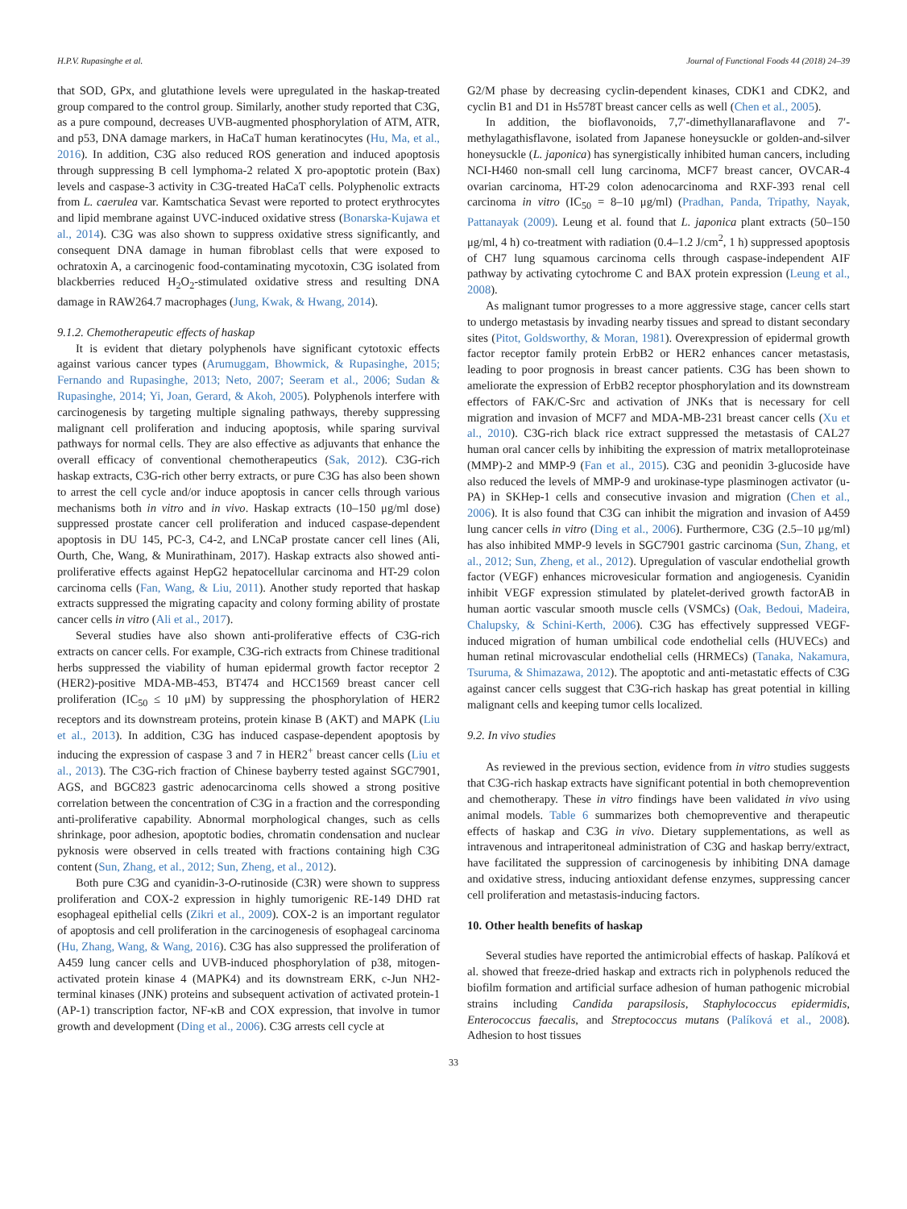H.P.V. Rupasinghe et al. Journal of Functional Foods 44 (2018) 24–39
that SOD, GPx, and glutathione levels were upregulated in the haskap-treated group compared to the control group. Similarly, another study reported that C3G, as a pure compound, decreases UVB-augmented phosphorylation of ATM, ATR, and p53, DNA damage markers, in HaCaT human keratinocytes (Hu, Ma, et al., 2016). In addition, C3G also reduced ROS generation and induced apoptosis through suppressing B cell lymphoma-2 related X pro-apoptotic protein (Bax) levels and caspase-3 activity in C3G-treated HaCaT cells. Polyphenolic extracts from L. caerulea var. Kamtschatica Sevast were reported to protect erythrocytes and lipid membrane against UVC-induced oxidative stress (Bonarska-Kujawa et al., 2014). C3G was also shown to suppress oxidative stress significantly, and consequent DNA damage in human fibroblast cells that were exposed to ochratoxin A, a carcinogenic food-contaminating mycotoxin, C3G isolated from blackberries reduced H<sub>2</sub>O<sub>2</sub>-stimulated oxidative stress and resulting DNA damage in RAW264.7 macrophages (Jung, Kwak, & Hwang, 2014).
9.1.2. Chemotherapeutic effects of haskap
It is evident that dietary polyphenols have significant cytotoxic effects against various cancer types (Arumuggam, Bhowmick, & Rupasinghe, 2015; Fernando and Rupasinghe, 2013; Neto, 2007; Seeram et al., 2006; Sudan & Rupasinghe, 2014; Yi, Joan, Gerard, & Akoh, 2005). Polyphenols interfere with carcinogenesis by targeting multiple signaling pathways, thereby suppressing malignant cell proliferation and inducing apoptosis, while sparing survival pathways for normal cells. They are also effective as adjuvants that enhance the overall efficacy of conventional chemotherapeutics (Sak, 2012). C3G-rich haskap extracts, C3G-rich other berry extracts, or pure C3G has also been shown to arrest the cell cycle and/or induce apoptosis in cancer cells through various mechanisms both in vitro and in vivo. Haskap extracts (10–150 μg/ml dose) suppressed prostate cancer cell proliferation and induced caspase-dependent apoptosis in DU 145, PC-3, C4-2, and LNCaP prostate cancer cell lines (Ali, Ourth, Che, Wang, & Munirathinam, 2017). Haskap extracts also showed anti-proliferative effects against HepG2 hepatocellular carcinoma and HT-29 colon carcinoma cells (Fan, Wang, & Liu, 2011). Another study reported that haskap extracts suppressed the migrating capacity and colony forming ability of prostate cancer cells in vitro (Ali et al., 2017).
Several studies have also shown anti-proliferative effects of C3G-rich extracts on cancer cells. For example, C3G-rich extracts from Chinese traditional herbs suppressed the viability of human epidermal growth factor receptor 2 (HER2)-positive MDA-MB-453, BT474 and HCC1569 breast cancer cell proliferation (IC<sub>50</sub> ≤ 10 μM) by suppressing the phosphorylation of HER2 receptors and its downstream proteins, protein kinase B (AKT) and MAPK (Liu et al., 2013). In addition, C3G has induced caspase-dependent apoptosis by inducing the expression of caspase 3 and 7 in HER2<sup>+</sup> breast cancer cells (Liu et al., 2013). The C3G-rich fraction of Chinese bayberry tested against SGC7901, AGS, and BGC823 gastric adenocarcinoma cells showed a strong positive correlation between the concentration of C3G in a fraction and the corresponding anti-proliferative capability. Abnormal morphological changes, such as cells shrinkage, poor adhesion, apoptotic bodies, chromatin condensation and nuclear pyknosis were observed in cells treated with fractions containing high C3G content (Sun, Zhang, et al., 2012; Sun, Zheng, et al., 2012).
Both pure C3G and cyanidin-3-O-rutinoside (C3R) were shown to suppress proliferation and COX-2 expression in highly tumorigenic RE-149 DHD rat esophageal epithelial cells (Zikri et al., 2009). COX-2 is an important regulator of apoptosis and cell proliferation in the carcinogenesis of esophageal carcinoma (Hu, Zhang, Wang, & Wang, 2016). C3G has also suppressed the proliferation of A459 lung cancer cells and UVB-induced phosphorylation of p38, mitogen-activated protein kinase 4 (MAPK4) and its downstream ERK, c-Jun NH2-terminal kinases (JNK) proteins and subsequent activation of activated protein-1 (AP-1) transcription factor, NF-κB and COX expression, that involve in tumor growth and development (Ding et al., 2006). C3G arrests cell cycle at
G2/M phase by decreasing cyclin-dependent kinases, CDK1 and CDK2, and cyclin B1 and D1 in Hs578T breast cancer cells as well (Chen et al., 2005).
In addition, the bioflavonoids, 7,7′-dimethyllanaraflavone and 7′-methylagathisflavone, isolated from Japanese honeysuckle or golden-and-silver honeysuckle (L. japonica) has synergistically inhibited human cancers, including NCI-H460 non-small cell lung carcinoma, MCF7 breast cancer, OVCAR-4 ovarian carcinoma, HT-29 colon adenocarcinoma and RXF-393 renal cell carcinoma in vitro (IC<sub>50</sub> = 8–10 μg/ml) (Pradhan, Panda, Tripathy, Nayak, Pattanayak (2009). Leung et al. found that L. japonica plant extracts (50–150 μg/ml, 4 h) co-treatment with radiation (0.4–1.2 J/cm<sup>2</sup>, 1 h) suppressed apoptosis of CH7 lung squamous carcinoma cells through caspase-independent AIF pathway by activating cytochrome C and BAX protein expression (Leung et al., 2008).
As malignant tumor progresses to a more aggressive stage, cancer cells start to undergo metastasis by invading nearby tissues and spread to distant secondary sites (Pitot, Goldsworthy, & Moran, 1981). Overexpression of epidermal growth factor receptor family protein ErbB2 or HER2 enhances cancer metastasis, leading to poor prognosis in breast cancer patients. C3G has been shown to ameliorate the expression of ErbB2 receptor phosphorylation and its downstream effectors of FAK/C-Src and activation of JNKs that is necessary for cell migration and invasion of MCF7 and MDA-MB-231 breast cancer cells (Xu et al., 2010). C3G-rich black rice extract suppressed the metastasis of CAL27 human oral cancer cells by inhibiting the expression of matrix metalloproteinase (MMP)-2 and MMP-9 (Fan et al., 2015). C3G and peonidin 3-glucoside have also reduced the levels of MMP-9 and urokinase-type plasminogen activator (u-PA) in SKHep-1 cells and consecutive invasion and migration (Chen et al., 2006). It is also found that C3G can inhibit the migration and invasion of A459 lung cancer cells in vitro (Ding et al., 2006). Furthermore, C3G (2.5–10 μg/ml) has also inhibited MMP-9 levels in SGC7901 gastric carcinoma (Sun, Zhang, et al., 2012; Sun, Zheng, et al., 2012). Upregulation of vascular endothelial growth factor (VEGF) enhances microvesicular formation and angiogenesis. Cyanidin inhibit VEGF expression stimulated by platelet-derived growth factorAB in human aortic vascular smooth muscle cells (VSMCs) (Oak, Bedoui, Madeira, Chalupsky, & Schini-Kerth, 2006). C3G has effectively suppressed VEGF-induced migration of human umbilical code endothelial cells (HUVECs) and human retinal microvascular endothelial cells (HRMECs) (Tanaka, Nakamura, Tsuruma, & Shimazawa, 2012). The apoptotic and anti-metastatic effects of C3G against cancer cells suggest that C3G-rich haskap has great potential in killing malignant cells and keeping tumor cells localized.
9.2. In vivo studies
As reviewed in the previous section, evidence from in vitro studies suggests that C3G-rich haskap extracts have significant potential in both chemoprevention and chemotherapy. These in vitro findings have been validated in vivo using animal models. Table 6 summarizes both chemopreventive and therapeutic effects of haskap and C3G in vivo. Dietary supplementations, as well as intravenous and intraperitoneal administration of C3G and haskap berry/extract, have facilitated the suppression of carcinogenesis by inhibiting DNA damage and oxidative stress, inducing antioxidant defense enzymes, suppressing cancer cell proliferation and metastasis-inducing factors.
10. Other health benefits of haskap
Several studies have reported the antimicrobial effects of haskap. Palíková et al. showed that freeze-dried haskap and extracts rich in polyphenols reduced the biofilm formation and artificial surface adhesion of human pathogenic microbial strains including Candida parapsilosis, Staphylococcus epidermidis, Enterococcus faecalis, and Streptococcus mutans (Palíková et al., 2008). Adhesion to host tissues
33